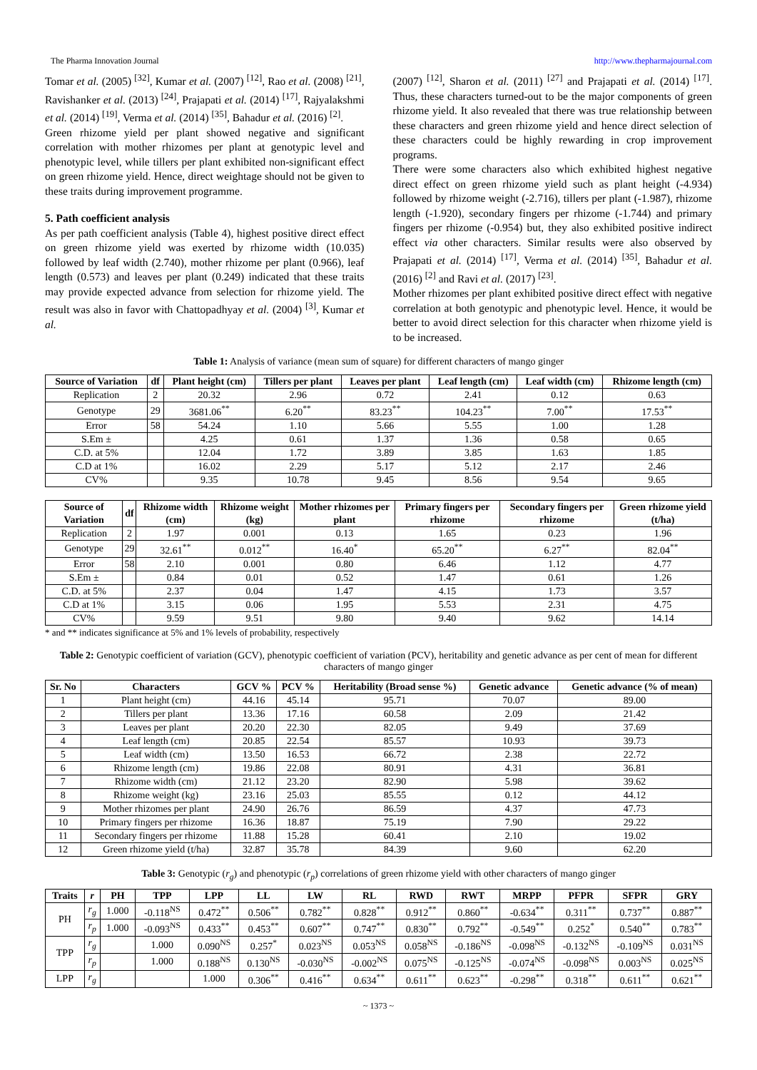The Pharma Innovation Journal http://www.thepharmajournal.com
Tomar et al. (2005) <sup>[32]</sup>, Kumar et al. (2007) <sup>[12]</sup>, Rao et al. (2008) <sup>[21]</sup>, Ravishanker et al. (2013) <sup>[24]</sup>, Prajapati et al. (2014) <sup>[17]</sup>, Rajyalakshmi et al. (2014) <sup>[19]</sup>, Verma et al. (2014) <sup>[35]</sup>, Bahadur et al. (2016) <sup>[2]</sup>.
Green rhizome yield per plant showed negative and significant correlation with mother rhizomes per plant at genotypic level and phenotypic level, while tillers per plant exhibited non-significant effect on green rhizome yield. Hence, direct weightage should not be given to these traits during improvement programme.
5. Path coefficient analysis
As per path coefficient analysis (Table 4), highest positive direct effect on green rhizome yield was exerted by rhizome width (10.035) followed by leaf width (2.740), mother rhizome per plant (0.966), leaf length (0.573) and leaves per plant (0.249) indicated that these traits may provide expected advance from selection for rhizome yield. The result was also in favor with Chattopadhyay et al. (2004) <sup>[3]</sup>, Kumar et al.
(2007) <sup>[12]</sup>, Sharon et al. (2011) <sup>[27]</sup> and Prajapati et al. (2014) <sup>[17]</sup>. Thus, these characters turned-out to be the major components of green rhizome yield. It also revealed that there was true relationship between these characters and green rhizome yield and hence direct selection of these characters could be highly rewarding in crop improvement programs.
There were some characters also which exhibited highest negative direct effect on green rhizome yield such as plant height (-4.934) followed by rhizome weight (-2.716), tillers per plant (-1.987), rhizome length (-1.920), secondary fingers per rhizome (-1.744) and primary fingers per rhizome (-0.954) but, they also exhibited positive indirect effect via other characters. Similar results were also observed by Prajapati et al. (2014) <sup>[17]</sup>, Verma et al. (2014) <sup>[35]</sup>, Bahadur et al. (2016) <sup>[2]</sup> and Ravi et al. (2017) <sup>[23]</sup>.
Mother rhizomes per plant exhibited positive direct effect with negative correlation at both genotypic and phenotypic level. Hence, it would be better to avoid direct selection for this character when rhizome yield is to be increased.
Table 1: Analysis of variance (mean sum of square) for different characters of mango ginger
| Source of Variation | df | Plant height (cm) | Tillers per plant | Leaves per plant | Leaf length (cm) | Leaf width (cm) | Rhizome length (cm) |
| --- | --- | --- | --- | --- | --- | --- | --- |
| Replication | 2 | 20.32 | 2.96 | 0.72 | 2.41 | 0.12 | 0.63 |
| Genotype | 29 | 3681.06<sup>**</sup> | 6.20<sup>**</sup> | 83.23<sup>**</sup> | 104.23<sup>**</sup> | 7.00<sup>**</sup> | 17.53<sup>**</sup> |
| Error | 58 | 54.24 | 1.10 | 5.66 | 5.55 | 1.00 | 1.28 |
| S.Em ± | | 4.25 | 0.61 | 1.37 | 1.36 | 0.58 | 0.65 |
| C.D. at 5% | | 12.04 | 1.72 | 3.89 | 3.85 | 1.63 | 1.85 |
| C.D at 1% | | 16.02 | 2.29 | 5.17 | 5.12 | 2.17 | 2.46 |
| CV% | | 9.35 | 10.78 | 9.45 | 8.56 | 9.54 | 9.65 |
| Source of Variation | df | Rhizome width (cm) | Rhizome weight (kg) | Mother rhizomes per plant | Primary fingers per rhizome | Secondary fingers per rhizome | Green rhizome yield (t/ha) |
| --- | --- | --- | --- | --- | --- | --- | --- |
| Replication | 2 | 1.97 | 0.001 | 0.13 | 1.65 | 0.23 | 1.96 |
| Genotype | 29 | 32.61<sup>**</sup> | 0.012<sup>**</sup> | 16.40<sup>*</sup> | 65.20<sup>**</sup> | 6.27<sup>**</sup> | 82.04<sup>**</sup> |
| Error | 58 | 2.10 | 0.001 | 0.80 | 6.46 | 1.12 | 4.77 |
| S.Em ± | | 0.84 | 0.01 | 0.52 | 1.47 | 0.61 | 1.26 |
| C.D. at 5% | | 2.37 | 0.04 | 1.47 | 4.15 | 1.73 | 3.57 |
| C.D at 1% | | 3.15 | 0.06 | 1.95 | 5.53 | 2.31 | 4.75 |
| CV% | | 9.59 | 9.51 | 9.80 | 9.40 | 9.62 | 14.14 |
* and ** indicates significance at 5% and 1% levels of probability, respectively
Table 2: Genotypic coefficient of variation (GCV), phenotypic coefficient of variation (PCV), heritability and genetic advance as per cent of mean for different characters of mango ginger
| Sr. No | Characters | GCV % | PCV % | Heritability (Broad sense %) | Genetic advance | Genetic advance (% of mean) |
| --- | --- | --- | --- | --- | --- | --- |
| 1 | Plant height (cm) | 44.16 | 45.14 | 95.71 | 70.07 | 89.00 |
| 2 | Tillers per plant | 13.36 | 17.16 | 60.58 | 2.09 | 21.42 |
| 3 | Leaves per plant | 20.20 | 22.30 | 82.05 | 9.49 | 37.69 |
| 4 | Leaf length (cm) | 20.85 | 22.54 | 85.57 | 10.93 | 39.73 |
| 5 | Leaf width (cm) | 13.50 | 16.53 | 66.72 | 2.38 | 22.72 |
| 6 | Rhizome length (cm) | 19.86 | 22.08 | 80.91 | 4.31 | 36.81 |
| 7 | Rhizome width (cm) | 21.12 | 23.20 | 82.90 | 5.98 | 39.62 |
| 8 | Rhizome weight (kg) | 23.16 | 25.03 | 85.55 | 0.12 | 44.12 |
| 9 | Mother rhizomes per plant | 24.90 | 26.76 | 86.59 | 4.37 | 47.73 |
| 10 | Primary fingers per rhizome | 16.36 | 18.87 | 75.19 | 7.90 | 29.22 |
| 11 | Secondary fingers per rhizome | 11.88 | 15.28 | 60.41 | 2.10 | 19.02 |
| 12 | Green rhizome yield (t/ha) | 32.87 | 35.78 | 84.39 | 9.60 | 62.20 |
Table 3: Genotypic (r<sub>g</sub>) and phenotypic (r<sub>p</sub>) correlations of green rhizome yield with other characters of mango ginger
| Traits | r | PH | TPP | LPP | LL | LW | RL | RWD | RWT | MRPP | PFPR | SFPR | GRY |
| --- | --- | --- | --- | --- | --- | --- | --- | --- | --- | --- | --- | --- | --- |
| PH | r<sub>g</sub> | 1.000 | -0.118<sup>NS</sup> | 0.472<sup>**</sup> | 0.506<sup>**</sup> | 0.782<sup>**</sup> | 0.828<sup>**</sup> | 0.912<sup>**</sup> | 0.860<sup>**</sup> | -0.634<sup>**</sup> | 0.311<sup>**</sup> | 0.737<sup>**</sup> | 0.887<sup>**</sup> |
| | r<sub>p</sub> | 1.000 | -0.093<sup>NS</sup> | 0.433<sup>**</sup> | 0.453<sup>**</sup> | 0.607<sup>**</sup> | 0.747<sup>**</sup> | 0.830<sup>**</sup> | 0.792<sup>**</sup> | -0.549<sup>**</sup> | 0.252<sup>*</sup> | 0.540<sup>**</sup> | 0.783<sup>**</sup> |
| TPP | r<sub>g</sub> | | 1.000 | 0.090<sup>NS</sup> | 0.257<sup>*</sup> | 0.023<sup>NS</sup> | 0.053<sup>NS</sup> | 0.058<sup>NS</sup> | -0.186<sup>NS</sup> | -0.098<sup>NS</sup> | -0.132<sup>NS</sup> | -0.109<sup>NS</sup> | 0.031<sup>NS</sup> |
| | r<sub>p</sub> | | 1.000 | 0.188<sup>NS</sup> | 0.130<sup>NS</sup> | -0.030<sup>NS</sup> | -0.002<sup>NS</sup> | 0.075<sup>NS</sup> | -0.125<sup>NS</sup> | -0.074<sup>NS</sup> | -0.098<sup>NS</sup> | 0.003<sup>NS</sup> | 0.025<sup>NS</sup> |
| LPP | r<sub>g</sub> | | | 1.000 | 0.306<sup>**</sup> | 0.416<sup>**</sup> | 0.634<sup>**</sup> | 0.611<sup>**</sup> | 0.623<sup>**</sup> | -0.298<sup>**</sup> | 0.318<sup>**</sup> | 0.611<sup>**</sup> | 0.621<sup>**</sup> |
~ 1373 ~